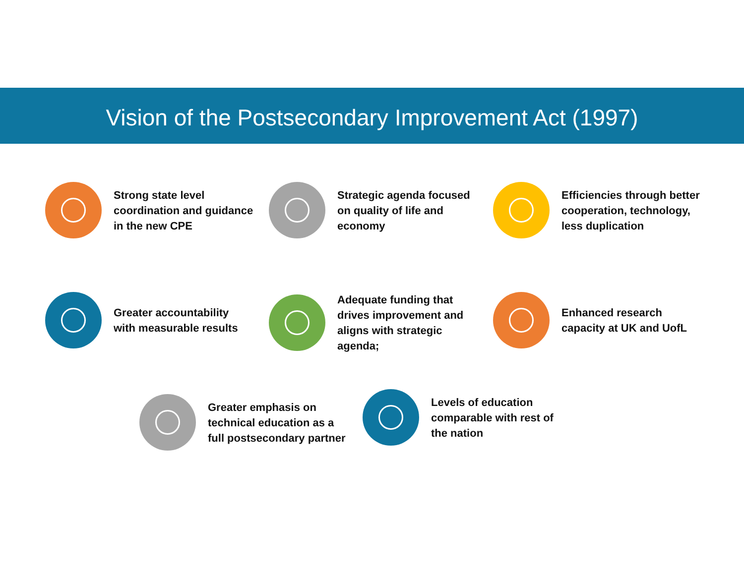Vision of the Postsecondary Improvement Act (1997)
Strong state level coordination and guidance in the new CPE
Strategic agenda focused on quality of life and economy
Efficiencies through better cooperation, technology, less duplication
Greater accountability with measurable results
Adequate funding that drives improvement and aligns with strategic agenda;
Enhanced research capacity at UK and UofL
Greater emphasis on technical education as a full postsecondary partner
Levels of education comparable with rest of the nation